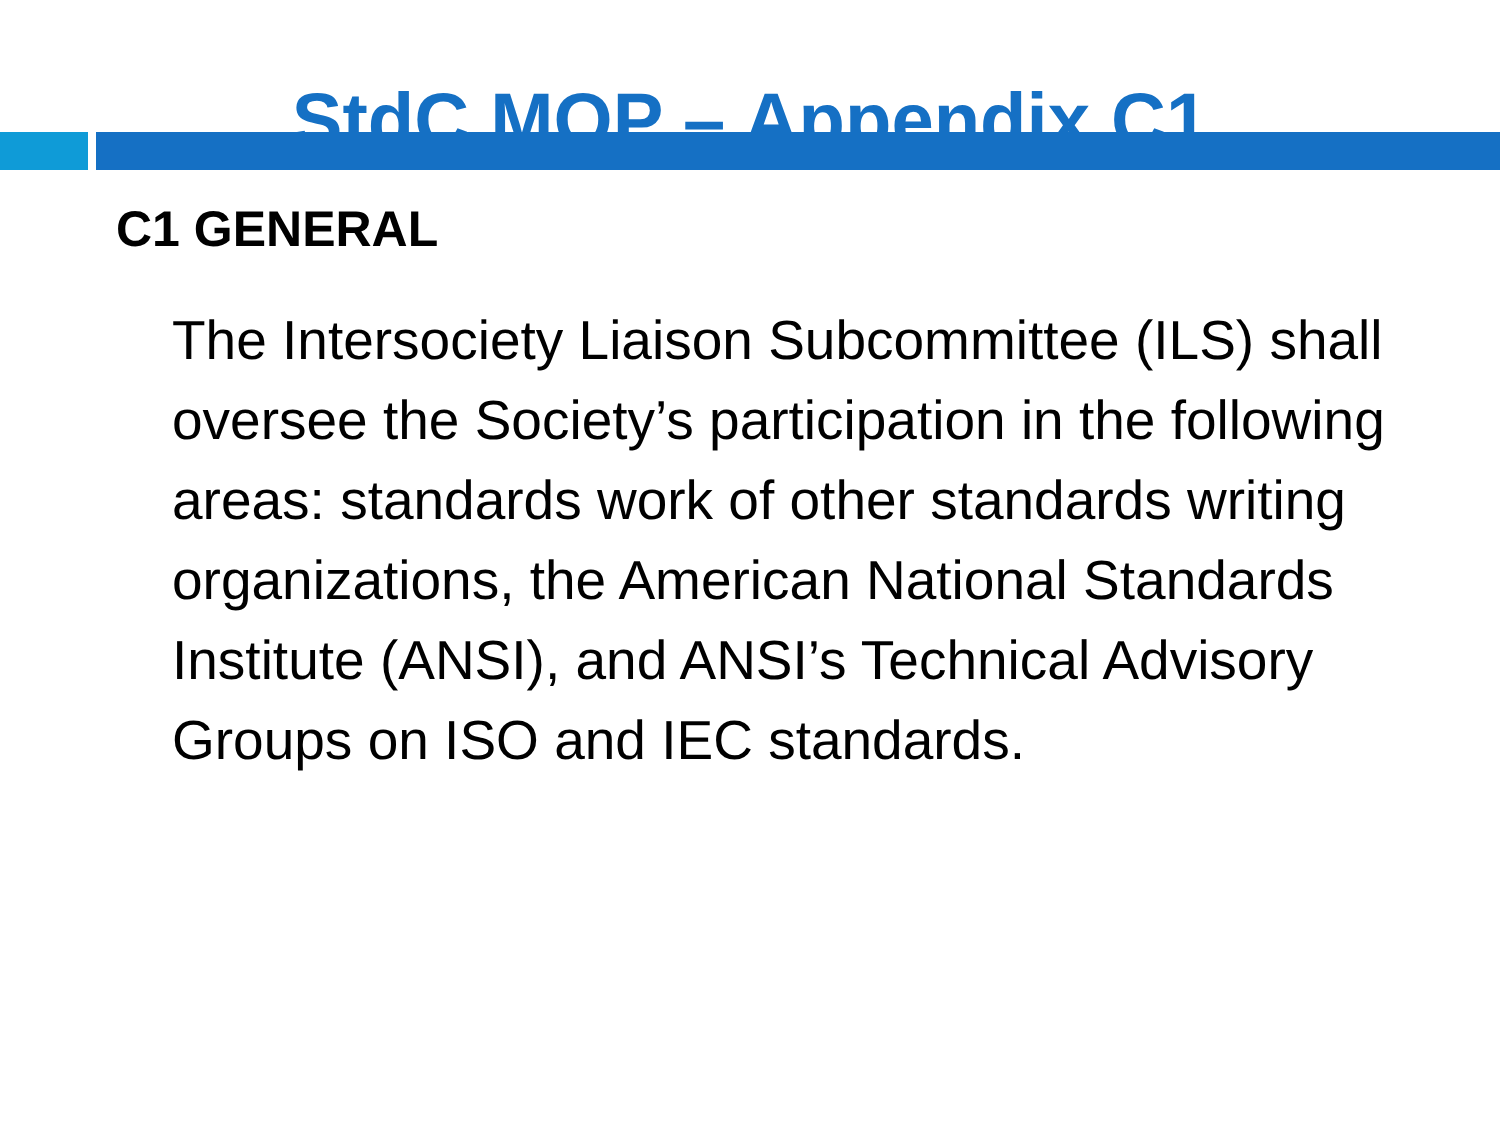StdC MOP – Appendix C1
C1 GENERAL
The Intersociety Liaison Subcommittee (ILS) shall oversee the Society’s participation in the following areas: standards work of other standards writing organizations, the American National Standards Institute (ANSI), and ANSI’s Technical Advisory Groups on ISO and IEC standards.